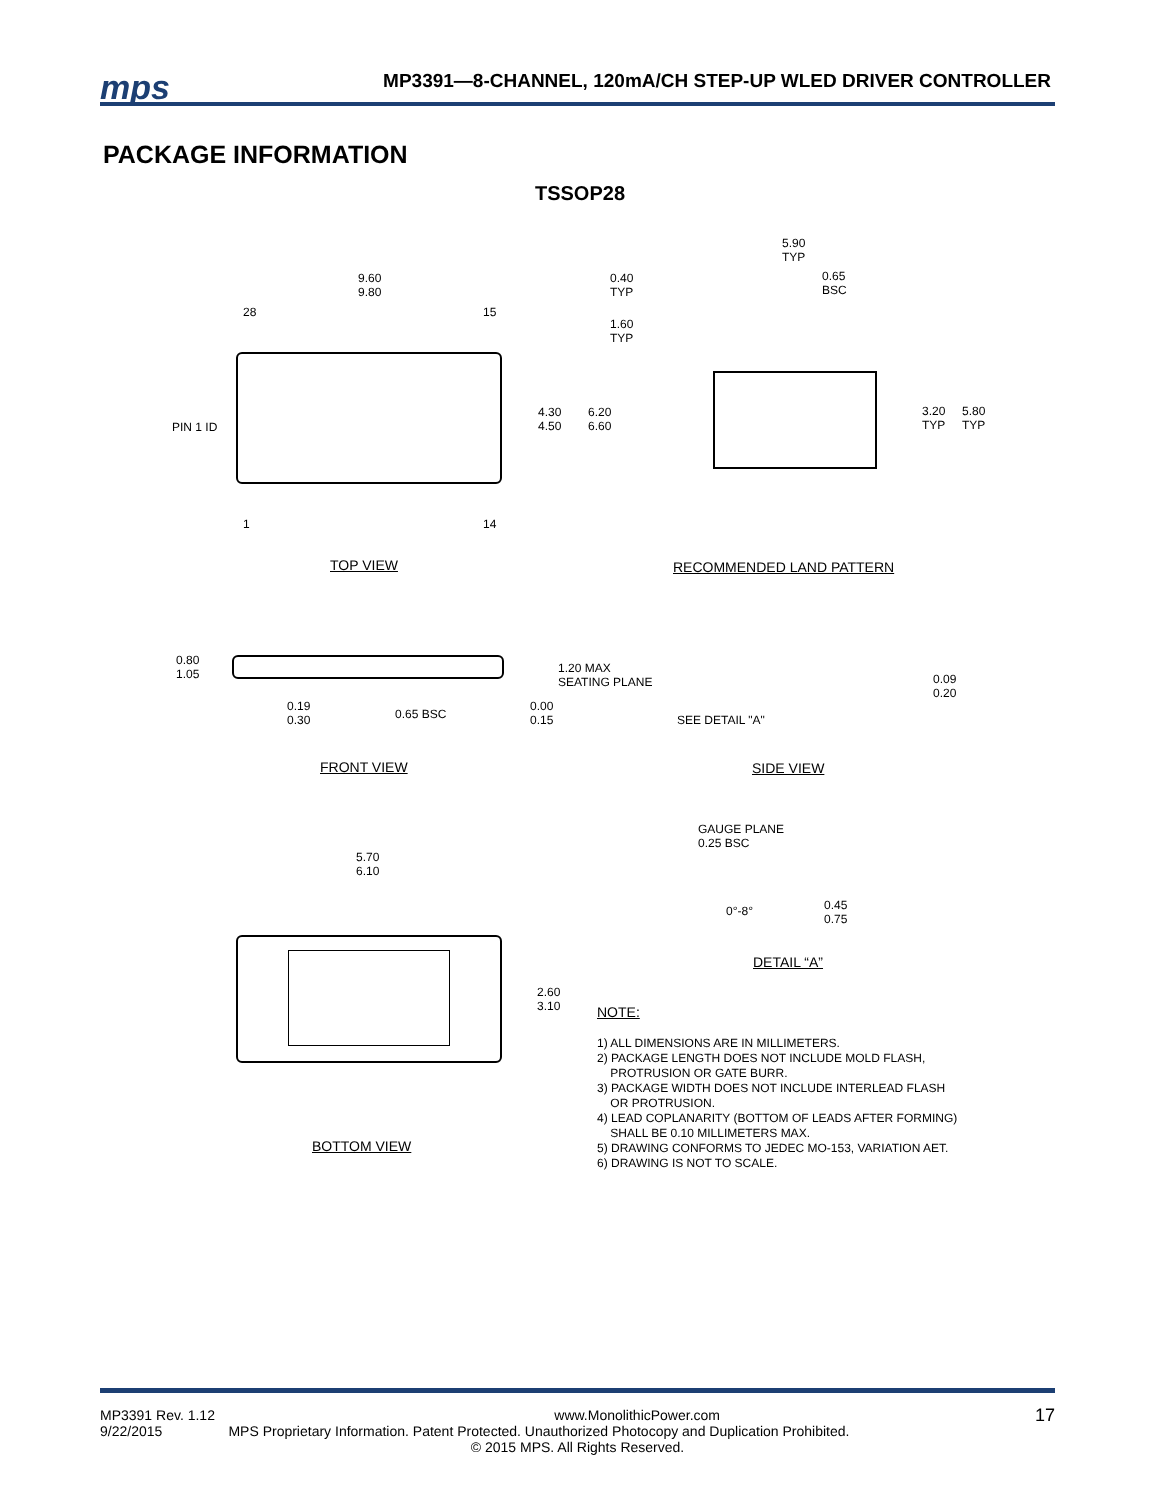mps MP3391—8-CHANNEL, 120mA/CH STEP-UP WLED DRIVER CONTROLLER
PACKAGE INFORMATION
TSSOP28
9.60
9.80
28 15
PIN 1 ID
4.30
4.50
6.20
6.60
1 14
TOP VIEW
5.90
TYP
0.40
TYP
0.65
BSC
1.60
TYP
3.20
TYP
5.80
TYP
RECOMMENDED LAND PATTERN
0.80
1.05
1.20 MAX
SEATING PLANE
0.19
0.30
0.65 BSC
0.00
0.15
0.09
0.20
SEE DETAIL "A"
FRONT VIEW SIDE VIEW
GAUGE PLANE
0.25 BSC
0°-8°
0.45
0.75
DETAIL “A”
5.70
6.10
2.60
3.10
BOTTOM VIEW
NOTE:
1) ALL DIMENSIONS ARE IN MILLIMETERS.
2) PACKAGE LENGTH DOES NOT INCLUDE MOLD FLASH,
PROTRUSION OR GATE BURR.
3) PACKAGE WIDTH DOES NOT INCLUDE INTERLEAD FLASH
OR PROTRUSION.
4) LEAD COPLANARITY (BOTTOM OF LEADS AFTER FORMING)
SHALL BE 0.10 MILLIMETERS MAX.
5) DRAWING CONFORMS TO JEDEC MO-153, VARIATION AET.
6) DRAWING IS NOT TO SCALE.
MP3391 Rev. 1.12 www.MonolithicPower.com
17
9/22/2015 MPS Proprietary Information. Patent Protected. Unauthorized Photocopy and Duplication Prohibited.
© 2015 MPS. All Rights Reserved.